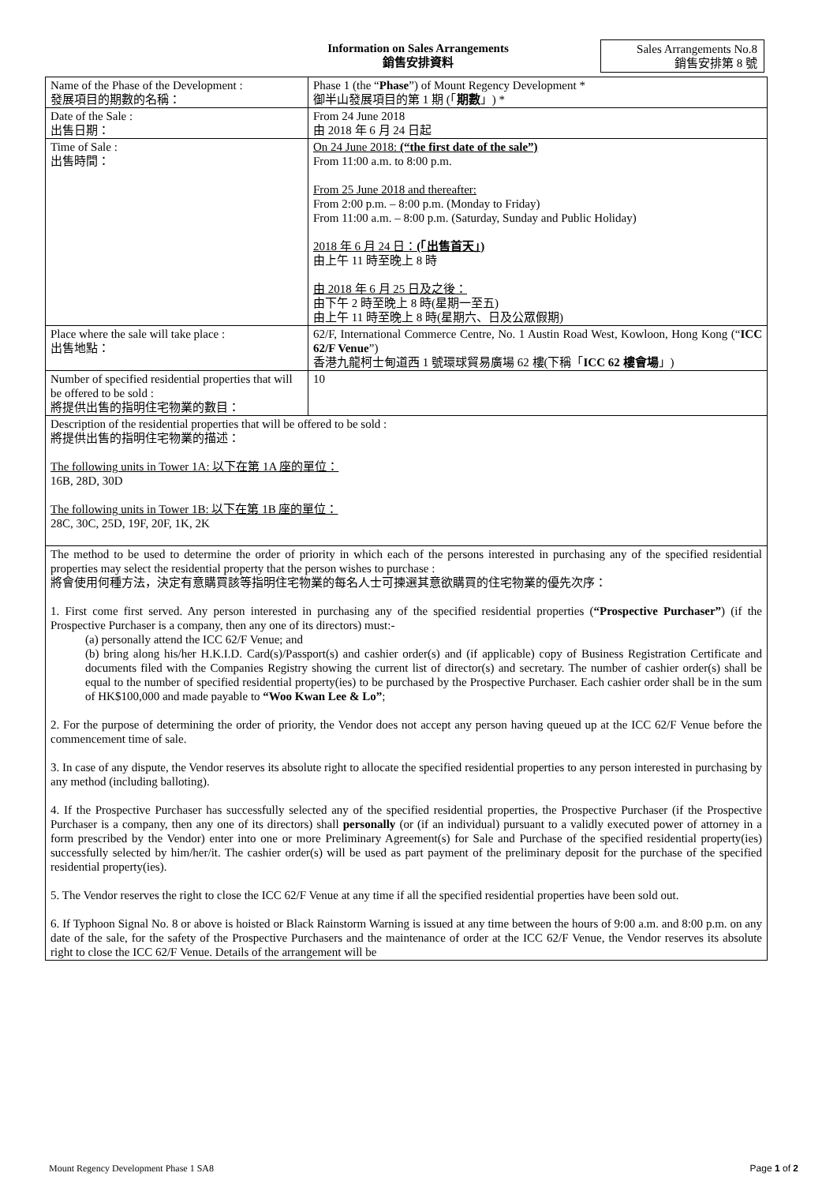Information on Sales Arrangements
銷售安排資料
Sales Arrangements No.8
銷售安排第 8 號
| Name of the Phase of the Development : 發展項目的期數的名稱： | Phase 1 (the “ Phase ”) of Mount Regency Development * 御半山發展項目的第 1 期 (「 期數 」) * |
| Date of the Sale : 出售日期： | From 24 June 2018 由 2018 年 6 月 24 日起 |
| Time of Sale : 出售時間： | On 24 June 2018: (“the first date of the sale”) From 11:00 a.m. to 8:00 p.m. From 25 June 2018 and thereafter: From 2:00 p.m. – 8:00 p.m. (Monday to Friday) From 11:00 a.m. – 8:00 p.m. (Saturday, Sunday and Public Holiday) 2018 年 6 月 24 日： (「出售首天」) 由上午 11 時至晚上 8 時 由 2018 年 6 月 25 日及之後： 由下午 2 時至晚上 8 時(星期一至五) 由上午 11 時至晚上 8 時(星期六、日及公眾假期) |
| Place where the sale will take place : 出售地點： | 62/F, International Commerce Centre, No. 1 Austin Road West, Kowloon, Hong Kong (“ ICC 62/F Venue ”) 香港九龍柯士甸道西 1 號環球貿易廣場 62 樓(下稱「 ICC 62 樓會場 」) |
| Number of specified residential properties that will be offered to be sold : 將提供出售的指明住宅物業的數目： | 10 |
| Description of the residential properties that will be offered to be sold : 將提供出售的指明住宅物業的描述： The following units in Tower 1A: 以下在第 1A 座的單位： 16B, 28D, 30D The following units in Tower 1B: 以下在第 1B 座的單位： 28C, 30C, 25D, 19F, 20F, 1K, 2K | |
| The method to be used to determine the order of priority in which each of the persons interested in purchasing any of the specified residential properties may select the residential property that the person wishes to purchase : 將會使用何種方法，決定有意購買該等指明住宅物業的每名人士可揀選其意欲購買的住宅物業的優先次序： 1. First come first served. Any person interested in purchasing any of the specified residential properties ( “Prospective Purchaser” ) (if the Prospective Purchaser is a company, then any one of its directors) must:- (a) personally attend the ICC 62/F Venue; and (b) bring along his/her H.K.I.D. Card(s)/Passport(s) and cashier order(s) and (if applicable) copy of Business Registration Certificate and documents filed with the Companies Registry showing the current list of director(s) and secretary. The number of cashier order(s) shall be equal to the number of specified residential property(ies) to be purchased by the Prospective Purchaser. Each cashier order shall be in the sum of HK$100,000 and made payable to “Woo Kwan Lee & Lo” ; 2. For the purpose of determining the order of priority, the Vendor does not accept any person having queued up at the ICC 62/F Venue before the commencement time of sale. 3. In case of any dispute, the Vendor reserves its absolute right to allocate the specified residential properties to any person interested in purchasing by any method (including balloting). 4. If the Prospective Purchaser has successfully selected any of the specified residential properties, the Prospective Purchaser (if the Prospective Purchaser is a company, then any one of its directors) shall personally (or (if an individual) pursuant to a validly executed power of attorney in a form prescribed by the Vendor) enter into one or more Preliminary Agreement(s) for Sale and Purchase of the specified residential property(ies) successfully selected by him/her/it. The cashier order(s) will be used as part payment of the preliminary deposit for the purchase of the specified residential property(ies). 5. The Vendor reserves the right to close the ICC 62/F Venue at any time if all the specified residential properties have been sold out. 6. If Typhoon Signal No. 8 or above is hoisted or Black Rainstorm Warning is issued at any time between the hours of 9:00 a.m. and 8:00 p.m. on any date of the sale, for the safety of the Prospective Purchasers and the maintenance of order at the ICC 62/F Venue, the Vendor reserves its absolute right to close the ICC 62/F Venue. Details of the arrangement will be | |
Mount Regency Development Phase 1 SA8 Page 1 of 2